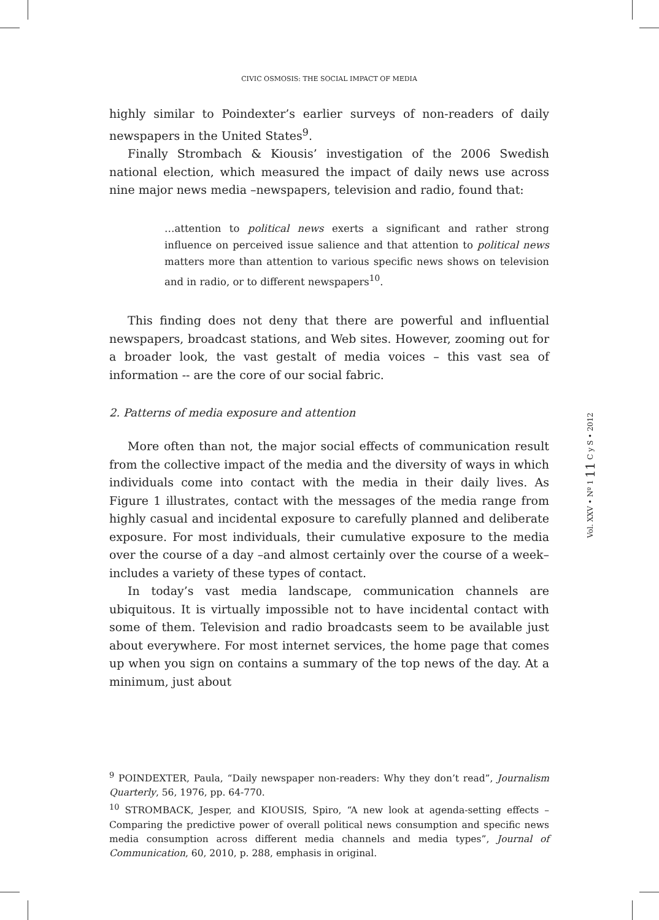CIVIC OSMOSIS: THE SOCIAL IMPACT OF MEDIA
highly similar to Poindexter’s earlier surveys of non-readers of daily newspapers in the United States<sup>9</sup>.
Finally Strombach & Kiousis’ investigation of the 2006 Swedish national election, which measured the impact of daily news use across nine major news media –newspapers, television and radio, found that:
…attention to political news exerts a significant and rather strong influence on perceived issue salience and that attention to political news matters more than attention to various specific news shows on television and in radio, or to different newspapers<sup>10</sup>.
This finding does not deny that there are powerful and influential newspapers, broadcast stations, and Web sites. However, zooming out for a broader look, the vast gestalt of media voices – this vast sea of information -- are the core of our social fabric.
2. Patterns of media exposure and attention
More often than not, the major social effects of communication result from the collective impact of the media and the diversity of ways in which individuals come into contact with the media in their daily lives. As Figure 1 illustrates, contact with the messages of the media range from highly casual and incidental exposure to carefully planned and deliberate exposure. For most individuals, their cumulative exposure to the media over the course of a day –and almost certainly over the course of a week– includes a variety of these types of contact.
In today’s vast media landscape, communication channels are ubiquitous. It is virtually impossible not to have incidental contact with some of them. Television and radio broadcasts seem to be available just about everywhere. For most internet services, the home page that comes up when you sign on contains a summary of the top news of the day. At a minimum, just about
<sup>9</sup> POINDEXTER, Paula, “Daily newspaper non-readers: Why they don’t read”, Journalism Quarterly, 56, 1976, pp. 64-770.
<sup>10</sup> STROMBACK, Jesper, and KIOUSIS, Spiro, “A new look at agenda-setting effects –Comparing the predictive power of overall political news consumption and specific news media consumption across different media channels and media types”, Journal of Communication, 60, 2010, p. 288, emphasis in original.
Vol. XXV • Nº 1 11 C y S • 2012